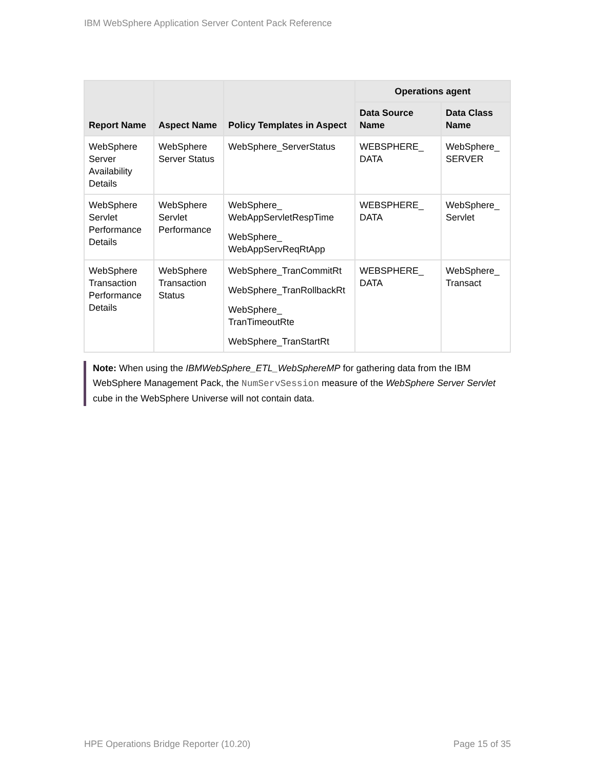IBM WebSphere Application Server Content Pack Reference
| Report Name | Aspect Name | Policy Templates in Aspect | Operations agent | |
| --- | --- | --- | --- | --- |
| | | | Data Source Name | Data Class Name |
| WebSphere Server Availability Details | WebSphere Server Status | WebSphere_ServerStatus | WEBSPHERE_ DATA | WebSphere_ SERVER |
| WebSphere Servlet Performance Details | WebSphere Servlet Performance | WebSphere_ WebAppServletRespTime WebSphere_ WebAppServReqRtApp | WEBSPHERE_ DATA | WebSphere_ Servlet |
| WebSphere Transaction Performance Details | WebSphere Transaction Status | WebSphere_TranCommitRt WebSphere_TranRollbackRt WebSphere_ TranTimeoutRte WebSphere_TranStartRt | WEBSPHERE_ DATA | WebSphere_ Transact |
Note: When using the IBMWebSphere_ETL_WebSphereMP for gathering data from the IBM WebSphere Management Pack, the NumServSession measure of the WebSphere Server Servlet cube in the WebSphere Universe will not contain data.
HPE Operations Bridge Reporter (10.20) Page 15 of 35